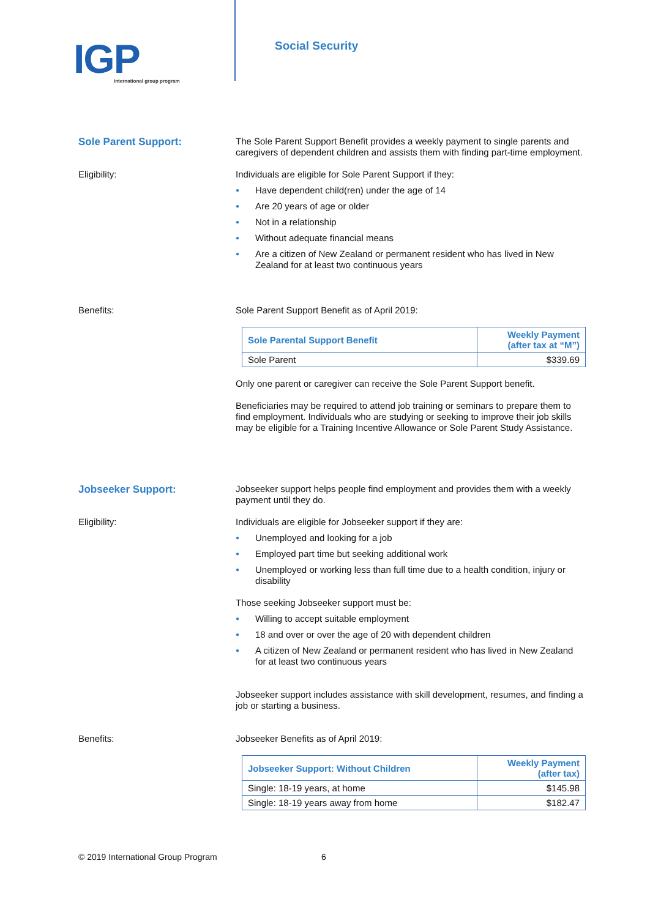IGP
International group program
Social Security
Sole Parent Support:
The Sole Parent Support Benefit provides a weekly payment to single parents and caregivers of dependent children and assists them with finding part-time employment.
Eligibility:
Individuals are eligible for Sole Parent Support if they:
● Have dependent child(ren) under the age of 14
● Are 20 years of age or older
● Not in a relationship
● Without adequate financial means
● Are a citizen of New Zealand or permanent resident who has lived in New Zealand for at least two continuous years
Benefits:
Sole Parent Support Benefit as of April 2019:
| Sole Parental Support Benefit | Weekly Payment (after tax at “M”) |
| --- | --- |
| Sole Parent | $339.69 |
Only one parent or caregiver can receive the Sole Parent Support benefit.
Beneficiaries may be required to attend job training or seminars to prepare them to find employment. Individuals who are studying or seeking to improve their job skills may be eligible for a Training Incentive Allowance or Sole Parent Study Assistance.
Jobseeker Support:
Jobseeker support helps people find employment and provides them with a weekly payment until they do.
Eligibility:
Individuals are eligible for Jobseeker support if they are:
● Unemployed and looking for a job
● Employed part time but seeking additional work
● Unemployed or working less than full time due to a health condition, injury or disability
Those seeking Jobseeker support must be:
● Willing to accept suitable employment
● 18 and over or over the age of 20 with dependent children
● A citizen of New Zealand or permanent resident who has lived in New Zealand for at least two continuous years
Jobseeker support includes assistance with skill development, resumes, and finding a job or starting a business.
Benefits:
Jobseeker Benefits as of April 2019:
| Jobseeker Support: Without Children | Weekly Payment (after tax) |
| --- | --- |
| Single: 18-19 years, at home | $145.98 |
| Single: 18-19 years away from home | $182.47 |
© 2019 International Group Program 6